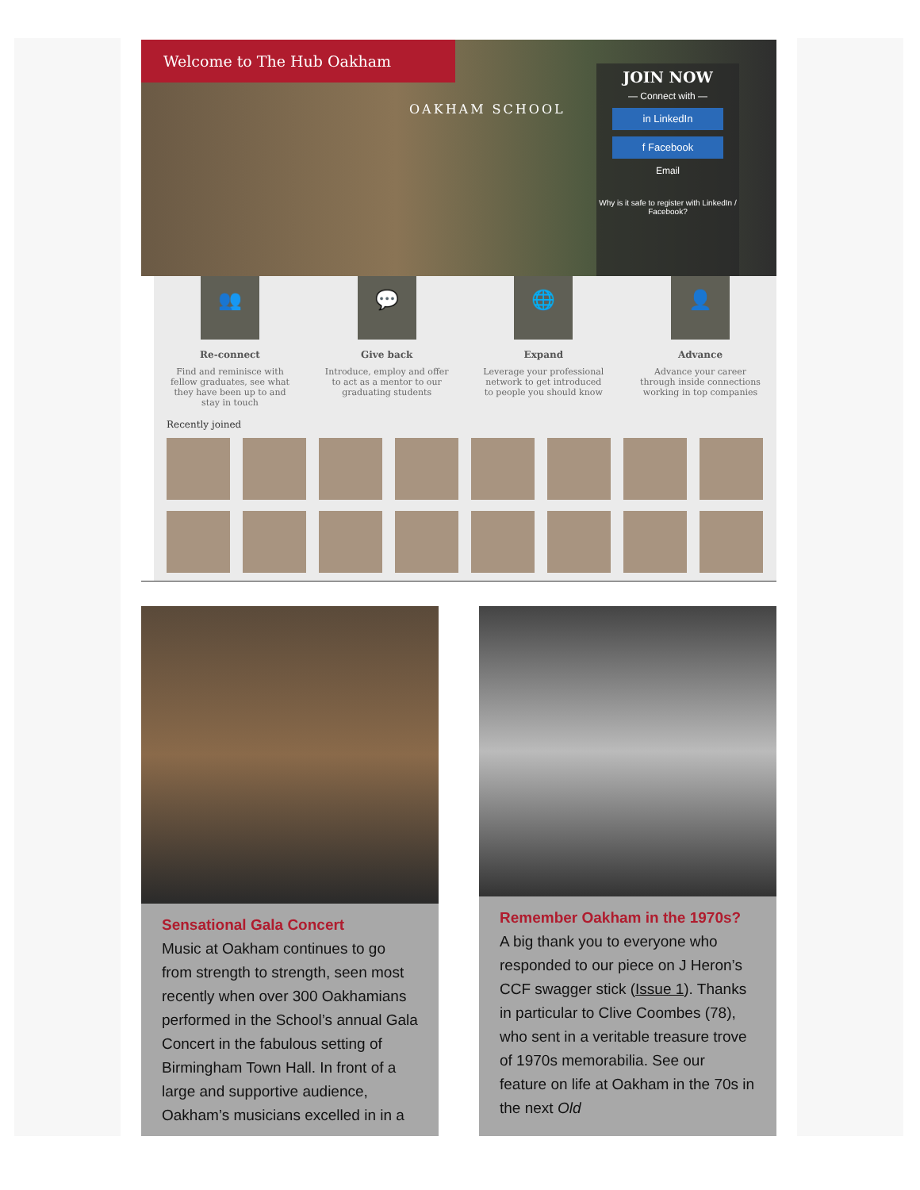Welcome to The Hub Oakham
OAKHAM SCHOOL
JOIN NOW
— Connect with —
in LinkedIn
f Facebook
Email
Why is it safe to register with LinkedIn / Facebook?
👥
Re-connect
Find and reminisce with fellow graduates, see what they have been up to and stay in touch
💬
Give back
Introduce, employ and offer to act as a mentor to our graduating students
🌐
Expand
Leverage your professional network to get introduced to people you should know
👤
Advance
Advance your career through inside connections working in top companies
Recently joined
Sensational Gala Concert
Music at Oakham continues to go from strength to strength, seen most recently when over 300 Oakhamians performed in the School’s annual Gala Concert in the fabulous setting of Birmingham Town Hall. In front of a large and supportive audience, Oakham’s musicians excelled in in a
Remember Oakham in the 1970s?
A big thank you to everyone who responded to our piece on J Heron’s CCF swagger stick (Issue 1). Thanks in particular to Clive Coombes (78), who sent in a veritable treasure trove of 1970s memorabilia. See our feature on life at Oakham in the 70s in the next Old